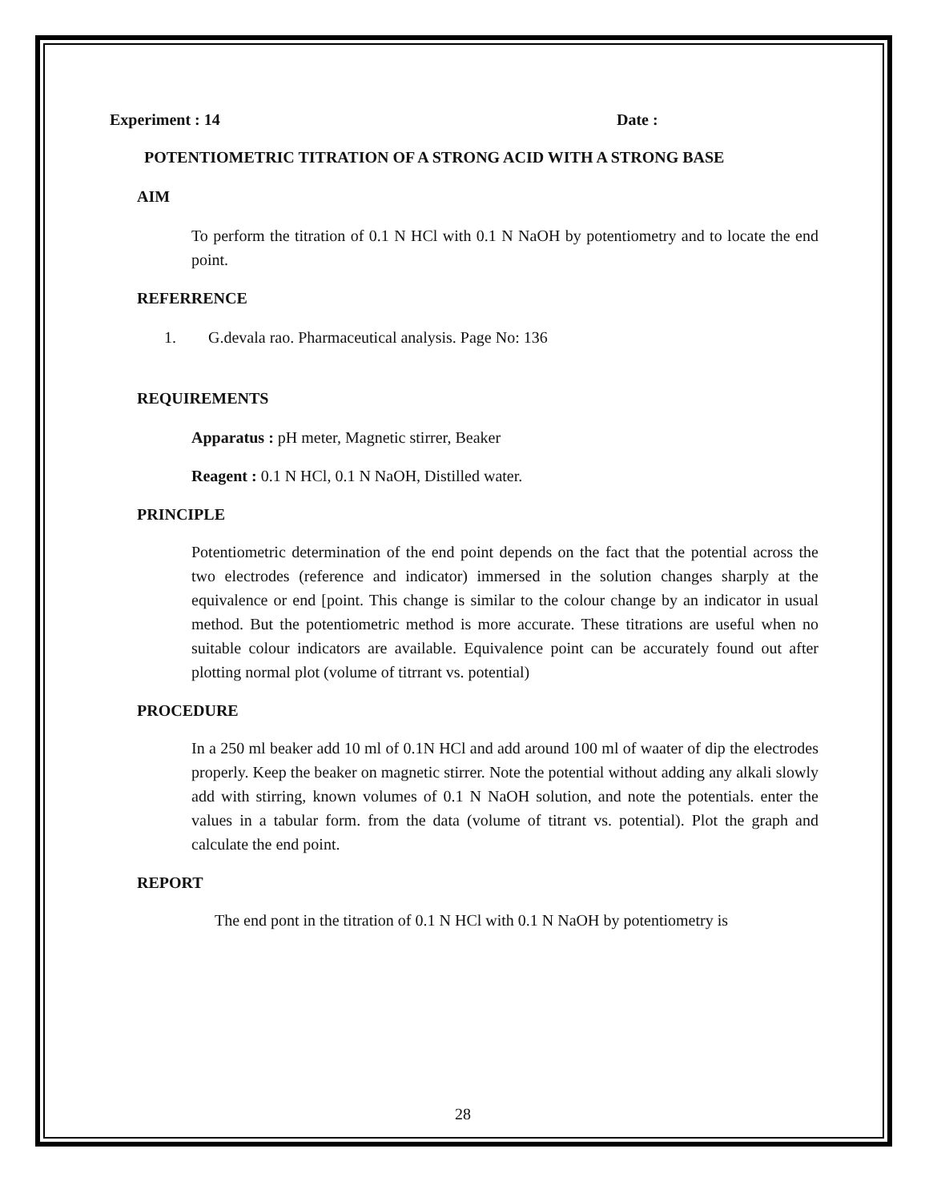Experiment : 14 Date :
POTENTIOMETRIC TITRATION OF A STRONG ACID WITH A STRONG BASE
AIM
To perform the titration of 0.1 N HCl with 0.1 N NaOH by potentiometry and to locate the end point.
REFERRENCE
1. G.devala rao. Pharmaceutical analysis. Page No: 136
REQUIREMENTS
Apparatus : pH meter, Magnetic stirrer, Beaker
Reagent : 0.1 N HCl, 0.1 N NaOH, Distilled water.
PRINCIPLE
Potentiometric determination of the end point depends on the fact that the potential across the two electrodes (reference and indicator) immersed in the solution changes sharply at the equivalence or end [point. This change is similar to the colour change by an indicator in usual method. But the potentiometric method is more accurate. These titrations are useful when no suitable colour indicators are available. Equivalence point can be accurately found out after plotting normal plot (volume of titrrant vs. potential)
PROCEDURE
In a 250 ml beaker add 10 ml of 0.1N HCl and add around 100 ml of waater of dip the electrodes properly. Keep the beaker on magnetic stirrer. Note the potential without adding any alkali slowly add with stirring, known volumes of 0.1 N NaOH solution, and note the potentials. enter the values in a tabular form. from the data (volume of titrant vs. potential). Plot the graph and calculate the end point.
REPORT
The end pont in the titration of 0.1 N HCl with 0.1 N NaOH by potentiometry is
28